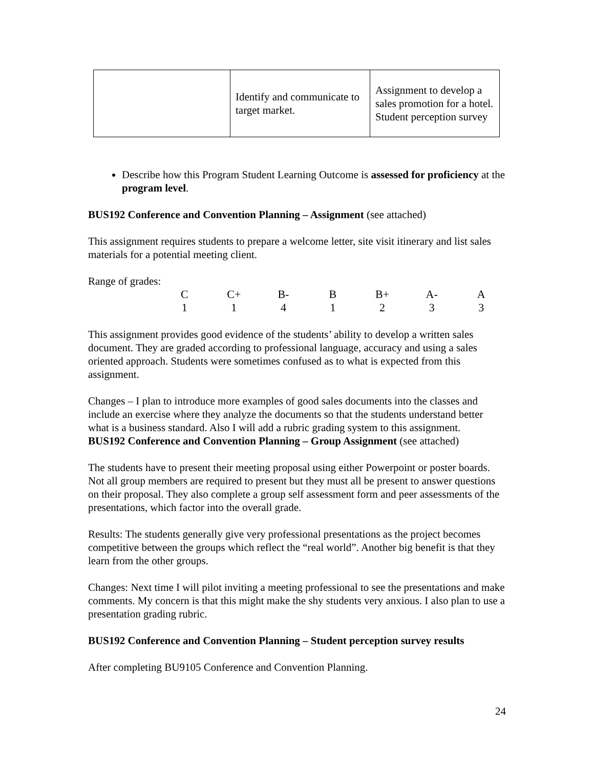| | Identify and communicate to target market. | Assignment to develop a sales promotion for a hotel. Student perception survey |
Describe how this Program Student Learning Outcome is assessed for proficiency at the program level.
BUS192 Conference and Convention Planning – Assignment (see attached)
This assignment requires students to prepare a welcome letter, site visit itinerary and list sales materials for a potential meeting client.
Range of grades:
| C | C+ | B- | B | B+ | A- | A |
| 1 | 1 | 4 | 1 | 2 | 3 | 3 |
This assignment provides good evidence of the students’ ability to develop a written sales document. They are graded according to professional language, accuracy and using a sales oriented approach. Students were sometimes confused as to what is expected from this assignment.
Changes – I plan to introduce more examples of good sales documents into the classes and include an exercise where they analyze the documents so that the students understand better what is a business standard. Also I will add a rubric grading system to this assignment.
BUS192 Conference and Convention Planning – Group Assignment (see attached)
The students have to present their meeting proposal using either Powerpoint or poster boards. Not all group members are required to present but they must all be present to answer questions on their proposal. They also complete a group self assessment form and peer assessments of the presentations, which factor into the overall grade.
Results: The students generally give very professional presentations as the project becomes competitive between the groups which reflect the “real world”. Another big benefit is that they learn from the other groups.
Changes: Next time I will pilot inviting a meeting professional to see the presentations and make comments. My concern is that this might make the shy students very anxious. I also plan to use a presentation grading rubric.
BUS192 Conference and Convention Planning – Student perception survey results
After completing BU9105 Conference and Convention Planning.
24